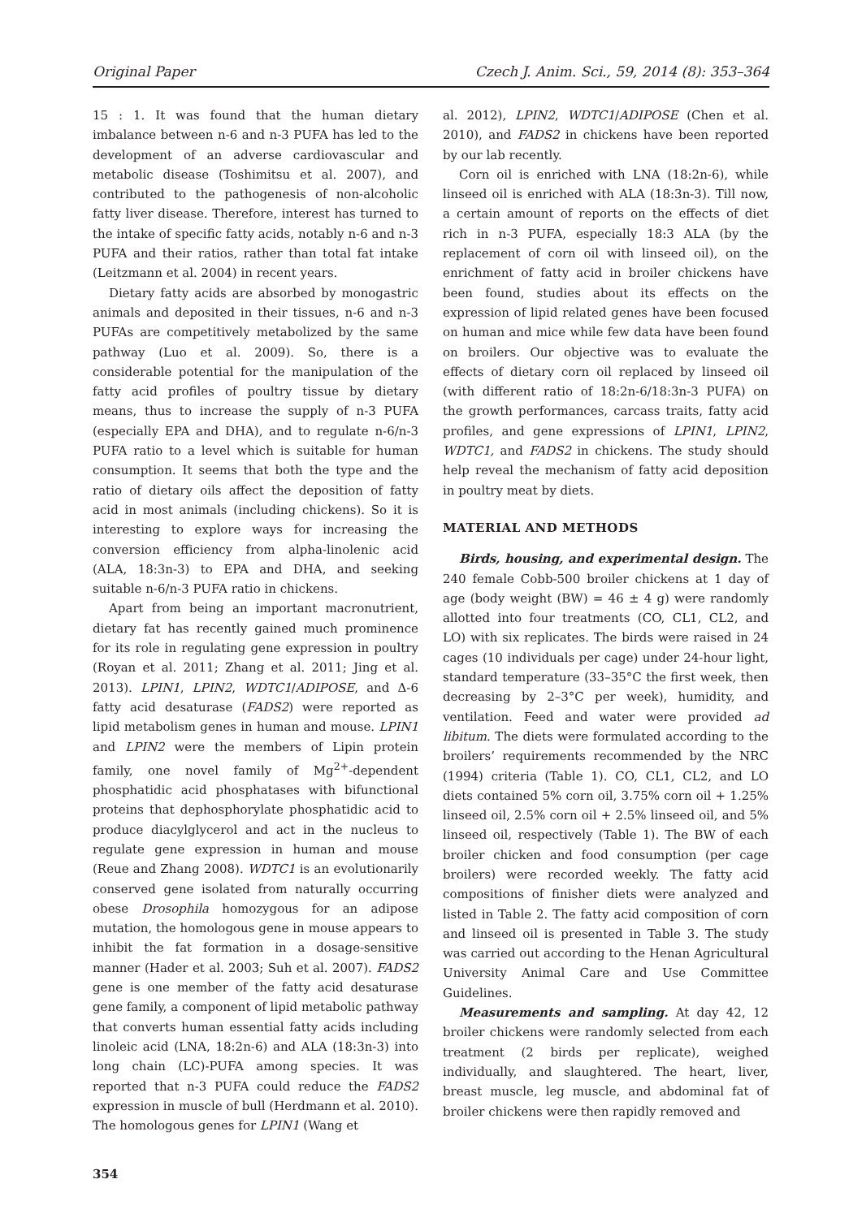Original Paper Czech J. Anim. Sci., 59, 2014 (8): 353–364
15 : 1. It was found that the human dietary imbalance between n-6 and n-3 PUFA has led to the development of an adverse cardiovascular and metabolic disease (Toshimitsu et al. 2007), and contributed to the pathogenesis of non-alcoholic fatty liver disease. Therefore, interest has turned to the intake of specific fatty acids, notably n-6 and n-3 PUFA and their ratios, rather than total fat intake (Leitzmann et al. 2004) in recent years.
Dietary fatty acids are absorbed by monogastric animals and deposited in their tissues, n-6 and n-3 PUFAs are competitively metabolized by the same pathway (Luo et al. 2009). So, there is a considerable potential for the manipulation of the fatty acid profiles of poultry tissue by dietary means, thus to increase the supply of n-3 PUFA (especially EPA and DHA), and to regulate n-6/n-3 PUFA ratio to a level which is suitable for human consumption. It seems that both the type and the ratio of dietary oils affect the deposition of fatty acid in most animals (including chickens). So it is interesting to explore ways for increasing the conversion efficiency from alpha-linolenic acid (ALA, 18:3n-3) to EPA and DHA, and seeking suitable n-6/n-3 PUFA ratio in chickens.
Apart from being an important macronutrient, dietary fat has recently gained much prominence for its role in regulating gene expression in poultry (Royan et al. 2011; Zhang et al. 2011; Jing et al. 2013). LPIN1, LPIN2, WDTC1/ADIPOSE, and Δ-6 fatty acid desaturase (FADS2) were reported as lipid metabolism genes in human and mouse. LPIN1 and LPIN2 were the members of Lipin protein family, one novel family of Mg<sup>2+</sup>-dependent phosphatidic acid phosphatases with bifunctional proteins that dephosphorylate phosphatidic acid to produce diacylglycerol and act in the nucleus to regulate gene expression in human and mouse (Reue and Zhang 2008). WDTC1 is an evolutionarily conserved gene isolated from naturally occurring obese Drosophila homozygous for an adipose mutation, the homologous gene in mouse appears to inhibit the fat formation in a dosage-sensitive manner (Hader et al. 2003; Suh et al. 2007). FADS2 gene is one member of the fatty acid desaturase gene family, a component of lipid metabolic pathway that converts human essential fatty acids including linoleic acid (LNA, 18:2n-6) and ALA (18:3n-3) into long chain (LC)-PUFA among species. It was reported that n-3 PUFA could reduce the FADS2 expression in muscle of bull (Herdmann et al. 2010). The homologous genes for LPIN1 (Wang et
354
al. 2012), LPIN2, WDTC1/ADIPOSE (Chen et al. 2010), and FADS2 in chickens have been reported by our lab recently.
Corn oil is enriched with LNA (18:2n-6), while linseed oil is enriched with ALA (18:3n-3). Till now, a certain amount of reports on the effects of diet rich in n-3 PUFA, especially 18:3 ALA (by the replacement of corn oil with linseed oil), on the enrichment of fatty acid in broiler chickens have been found, studies about its effects on the expression of lipid related genes have been focused on human and mice while few data have been found on broilers. Our objective was to evaluate the effects of dietary corn oil replaced by linseed oil (with different ratio of 18:2n-6/18:3n-3 PUFA) on the growth performances, carcass traits, fatty acid profiles, and gene expressions of LPIN1, LPIN2, WDTC1, and FADS2 in chickens. The study should help reveal the mechanism of fatty acid deposition in poultry meat by diets.
MATERIAL AND METHODS
Birds, housing, and experimental design. The 240 female Cobb-500 broiler chickens at 1 day of age (body weight (BW) = 46 ± 4 g) were randomly allotted into four treatments (CO, CL1, CL2, and LO) with six replicates. The birds were raised in 24 cages (10 individuals per cage) under 24-hour light, standard temperature (33–35°C the first week, then decreasing by 2–3°C per week), humidity, and ventilation. Feed and water were provided ad libitum. The diets were formulated according to the broilers’ requirements recommended by the NRC (1994) criteria (Table 1). CO, CL1, CL2, and LO diets contained 5% corn oil, 3.75% corn oil + 1.25% linseed oil, 2.5% corn oil + 2.5% linseed oil, and 5% linseed oil, respectively (Table 1). The BW of each broiler chicken and food consumption (per cage broilers) were recorded weekly. The fatty acid compositions of finisher diets were analyzed and listed in Table 2. The fatty acid composition of corn and linseed oil is presented in Table 3. The study was carried out according to the Henan Agricultural University Animal Care and Use Committee Guidelines.
Measurements and sampling. At day 42, 12 broiler chickens were randomly selected from each treatment (2 birds per replicate), weighed individually, and slaughtered. The heart, liver, breast muscle, leg muscle, and abdominal fat of broiler chickens were then rapidly removed and